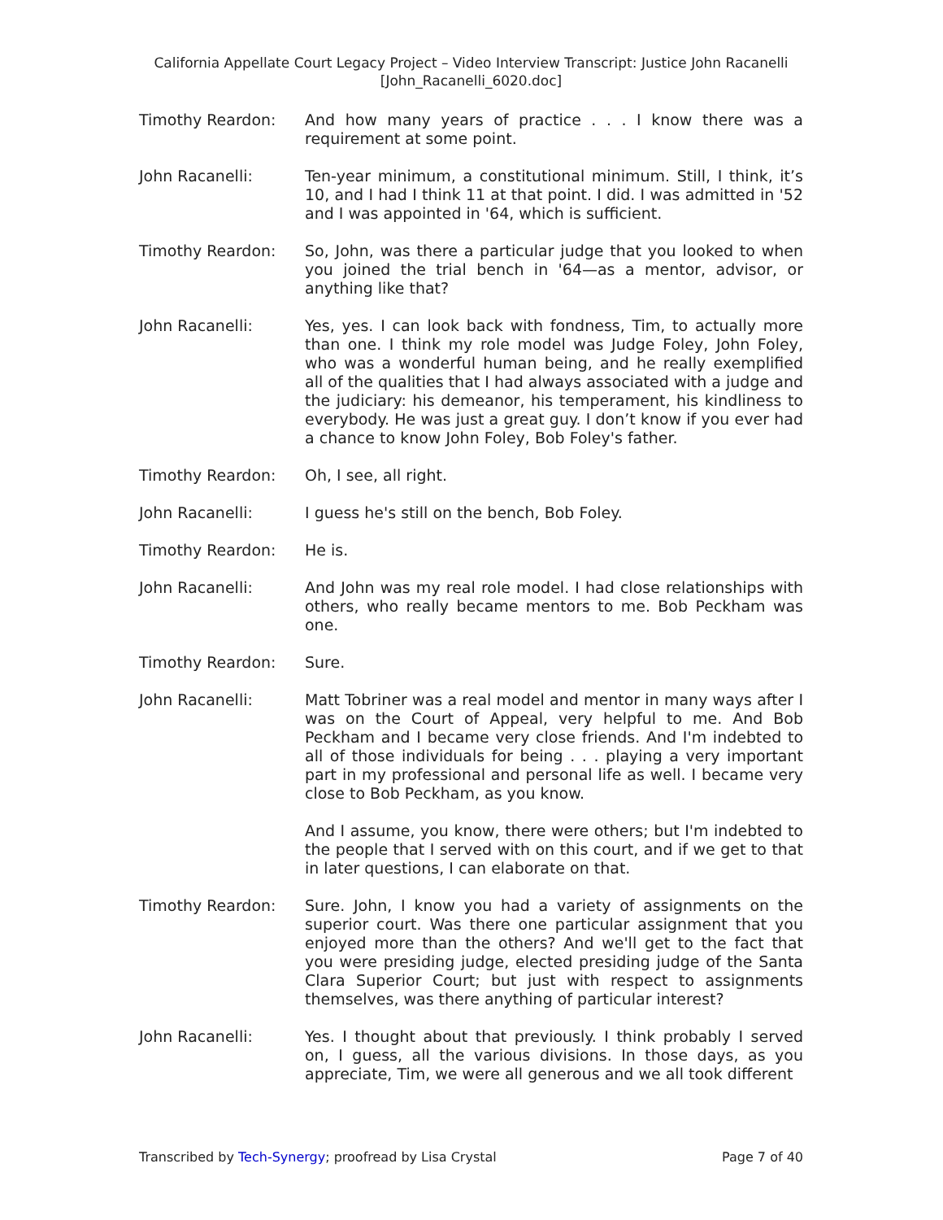California Appellate Court Legacy Project – Video Interview Transcript: Justice John Racanelli
[John_Racanelli_6020.doc]
Timothy Reardon: And how many years of practice . . . I know there was a requirement at some point.
John Racanelli: Ten-year minimum, a constitutional minimum. Still, I think, it’s 10, and I had I think 11 at that point. I did. I was admitted in '52 and I was appointed in '64, which is sufficient.
Timothy Reardon: So, John, was there a particular judge that you looked to when you joined the trial bench in '64—as a mentor, advisor, or anything like that?
John Racanelli: Yes, yes. I can look back with fondness, Tim, to actually more than one. I think my role model was Judge Foley, John Foley, who was a wonderful human being, and he really exemplified all of the qualities that I had always associated with a judge and the judiciary: his demeanor, his temperament, his kindliness to everybody. He was just a great guy. I don’t know if you ever had a chance to know John Foley, Bob Foley's father.
Timothy Reardon: Oh, I see, all right.
John Racanelli: I guess he's still on the bench, Bob Foley.
Timothy Reardon: He is.
John Racanelli: And John was my real role model. I had close relationships with others, who really became mentors to me. Bob Peckham was one.
Timothy Reardon: Sure.
John Racanelli: Matt Tobriner was a real model and mentor in many ways after I was on the Court of Appeal, very helpful to me. And Bob Peckham and I became very close friends. And I'm indebted to all of those individuals for being . . . playing a very important part in my professional and personal life as well. I became very close to Bob Peckham, as you know.
And I assume, you know, there were others; but I'm indebted to the people that I served with on this court, and if we get to that in later questions, I can elaborate on that.
Timothy Reardon: Sure. John, I know you had a variety of assignments on the superior court. Was there one particular assignment that you enjoyed more than the others? And we'll get to the fact that you were presiding judge, elected presiding judge of the Santa Clara Superior Court; but just with respect to assignments themselves, was there anything of particular interest?
John Racanelli: Yes. I thought about that previously. I think probably I served on, I guess, all the various divisions. In those days, as you appreciate, Tim, we were all generous and we all took different
Transcribed by Tech-Synergy; proofread by Lisa Crystal Page 7 of 40